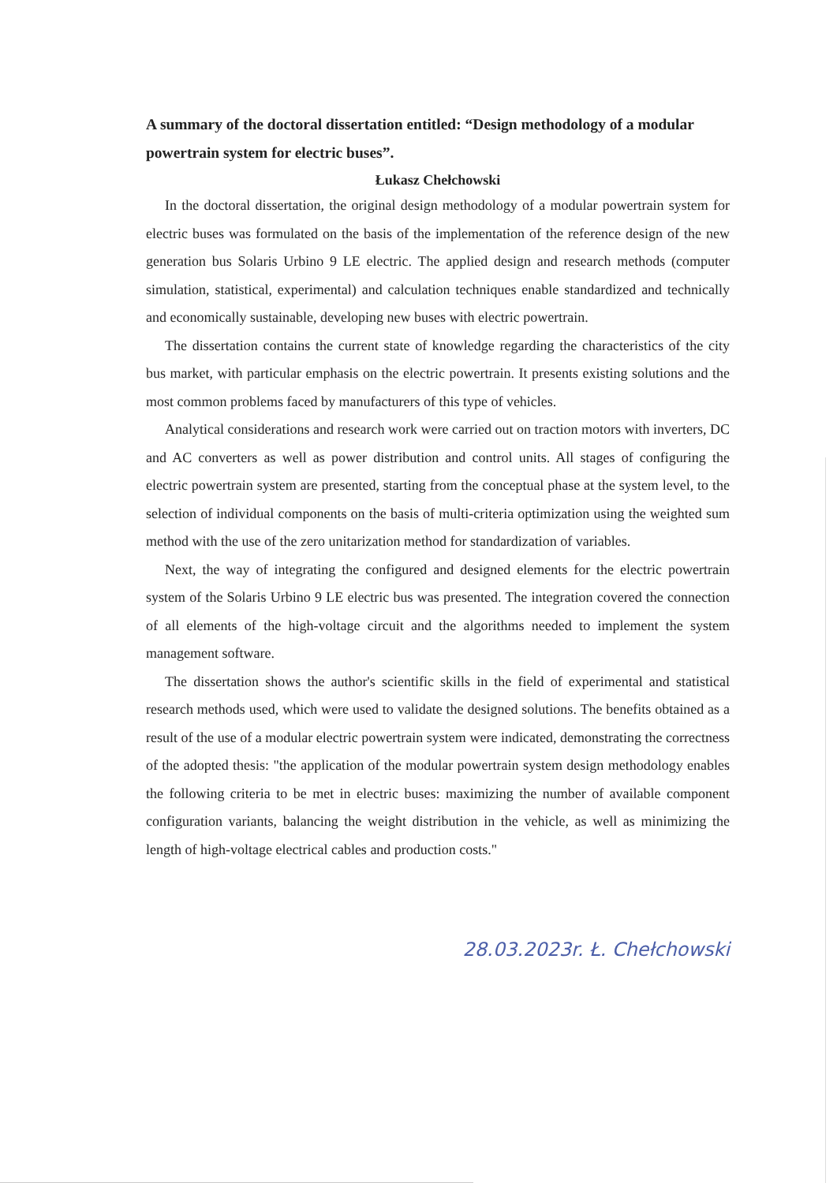A summary of the doctoral dissertation entitled: “Design methodology of a modular powertrain system for electric buses”.
Łukasz Chełchowski
In the doctoral dissertation, the original design methodology of a modular powertrain system for electric buses was formulated on the basis of the implementation of the reference design of the new generation bus Solaris Urbino 9 LE electric. The applied design and research methods (computer simulation, statistical, experimental) and calculation techniques enable standardized and technically and economically sustainable, developing new buses with electric powertrain.
The dissertation contains the current state of knowledge regarding the characteristics of the city bus market, with particular emphasis on the electric powertrain. It presents existing solutions and the most common problems faced by manufacturers of this type of vehicles.
Analytical considerations and research work were carried out on traction motors with inverters, DC and AC converters as well as power distribution and control units. All stages of configuring the electric powertrain system are presented, starting from the conceptual phase at the system level, to the selection of individual components on the basis of multi-criteria optimization using the weighted sum method with the use of the zero unitarization method for standardization of variables.
Next, the way of integrating the configured and designed elements for the electric powertrain system of the Solaris Urbino 9 LE electric bus was presented. The integration covered the connection of all elements of the high-voltage circuit and the algorithms needed to implement the system management software.
The dissertation shows the author's scientific skills in the field of experimental and statistical research methods used, which were used to validate the designed solutions. The benefits obtained as a result of the use of a modular electric powertrain system were indicated, demonstrating the correctness of the adopted thesis: "the application of the modular powertrain system design methodology enables the following criteria to be met in electric buses: maximizing the number of available component configuration variants, balancing the weight distribution in the vehicle, as well as minimizing the length of high-voltage electrical cables and production costs."
28.03.2023r. Ł. Chełchowski